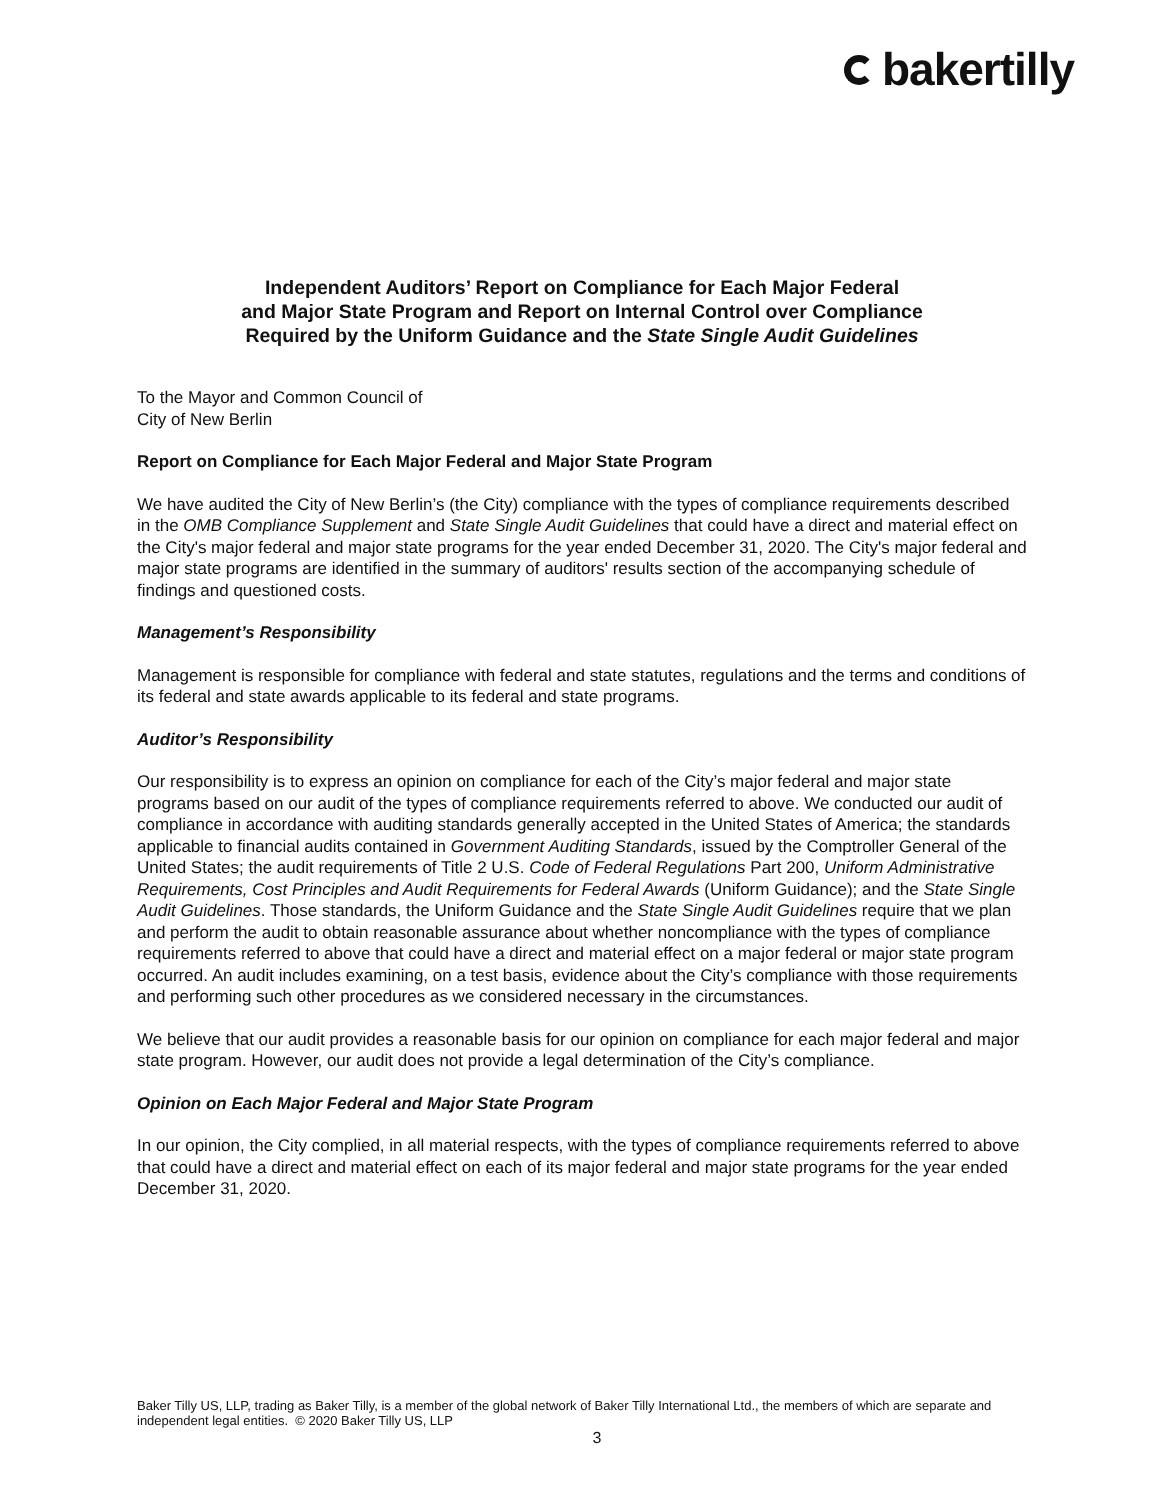bakertilly
Independent Auditors’ Report on Compliance for Each Major Federal
and Major State Program and Report on Internal Control over Compliance
Required by the Uniform Guidance and the State Single Audit Guidelines
To the Mayor and Common Council of
City of New Berlin
Report on Compliance for Each Major Federal and Major State Program
We have audited the City of New Berlin’s (the City) compliance with the types of compliance requirements described in the OMB Compliance Supplement and State Single Audit Guidelines that could have a direct and material effect on the City's major federal and major state programs for the year ended December 31, 2020. The City's major federal and major state programs are identified in the summary of auditors' results section of the accompanying schedule of findings and questioned costs.
Management’s Responsibility
Management is responsible for compliance with federal and state statutes, regulations and the terms and conditions of its federal and state awards applicable to its federal and state programs.
Auditor’s Responsibility
Our responsibility is to express an opinion on compliance for each of the City’s major federal and major state programs based on our audit of the types of compliance requirements referred to above. We conducted our audit of compliance in accordance with auditing standards generally accepted in the United States of America; the standards applicable to financial audits contained in Government Auditing Standards, issued by the Comptroller General of the United States; the audit requirements of Title 2 U.S. Code of Federal Regulations Part 200, Uniform Administrative Requirements, Cost Principles and Audit Requirements for Federal Awards (Uniform Guidance); and the State Single Audit Guidelines. Those standards, the Uniform Guidance and the State Single Audit Guidelines require that we plan and perform the audit to obtain reasonable assurance about whether noncompliance with the types of compliance requirements referred to above that could have a direct and material effect on a major federal or major state program occurred. An audit includes examining, on a test basis, evidence about the City’s compliance with those requirements and performing such other procedures as we considered necessary in the circumstances.
We believe that our audit provides a reasonable basis for our opinion on compliance for each major federal and major state program. However, our audit does not provide a legal determination of the City’s compliance.
Opinion on Each Major Federal and Major State Program
In our opinion, the City complied, in all material respects, with the types of compliance requirements referred to above that could have a direct and material effect on each of its major federal and major state programs for the year ended December 31, 2020.
Baker Tilly US, LLP, trading as Baker Tilly, is a member of the global network of Baker Tilly International Ltd., the members of which are separate and independent legal entities. © 2020 Baker Tilly US, LLP
3